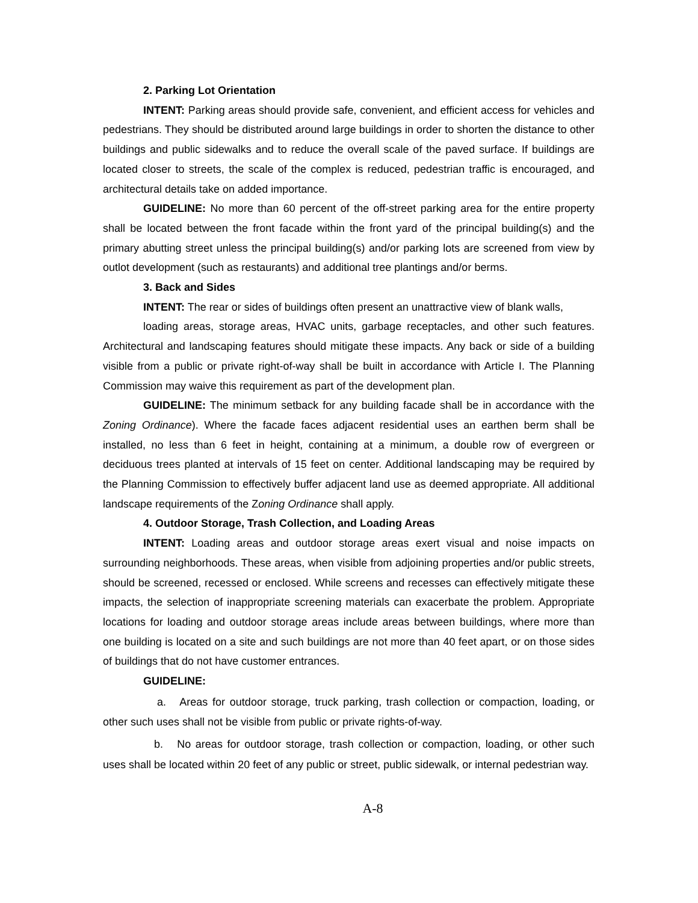2. Parking Lot Orientation
INTENT: Parking areas should provide safe, convenient, and efficient access for vehicles and pedestrians. They should be distributed around large buildings in order to shorten the distance to other buildings and public sidewalks and to reduce the overall scale of the paved surface. If buildings are located closer to streets, the scale of the complex is reduced, pedestrian traffic is encouraged, and architectural details take on added importance.
GUIDELINE: No more than 60 percent of the off-street parking area for the entire property shall be located between the front facade within the front yard of the principal building(s) and the primary abutting street unless the principal building(s) and/or parking lots are screened from view by outlot development (such as restaurants) and additional tree plantings and/or berms.
3. Back and Sides
INTENT: The rear or sides of buildings often present an unattractive view of blank walls,
loading areas, storage areas, HVAC units, garbage receptacles, and other such features. Architectural and landscaping features should mitigate these impacts. Any back or side of a building visible from a public or private right-of-way shall be built in accordance with Article I. The Planning Commission may waive this requirement as part of the development plan.
GUIDELINE: The minimum setback for any building facade shall be in accordance with the Zoning Ordinance). Where the facade faces adjacent residential uses an earthen berm shall be installed, no less than 6 feet in height, containing at a minimum, a double row of evergreen or deciduous trees planted at intervals of 15 feet on center. Additional landscaping may be required by the Planning Commission to effectively buffer adjacent land use as deemed appropriate. All additional landscape requirements of the Zoning Ordinance shall apply.
4. Outdoor Storage, Trash Collection, and Loading Areas
INTENT: Loading areas and outdoor storage areas exert visual and noise impacts on surrounding neighborhoods. These areas, when visible from adjoining properties and/or public streets, should be screened, recessed or enclosed. While screens and recesses can effectively mitigate these impacts, the selection of inappropriate screening materials can exacerbate the problem. Appropriate locations for loading and outdoor storage areas include areas between buildings, where more than one building is located on a site and such buildings are not more than 40 feet apart, or on those sides of buildings that do not have customer entrances.
GUIDELINE:
a. Areas for outdoor storage, truck parking, trash collection or compaction, loading, or other such uses shall not be visible from public or private rights-of-way.
b. No areas for outdoor storage, trash collection or compaction, loading, or other such uses shall be located within 20 feet of any public or street, public sidewalk, or internal pedestrian way.
A-8